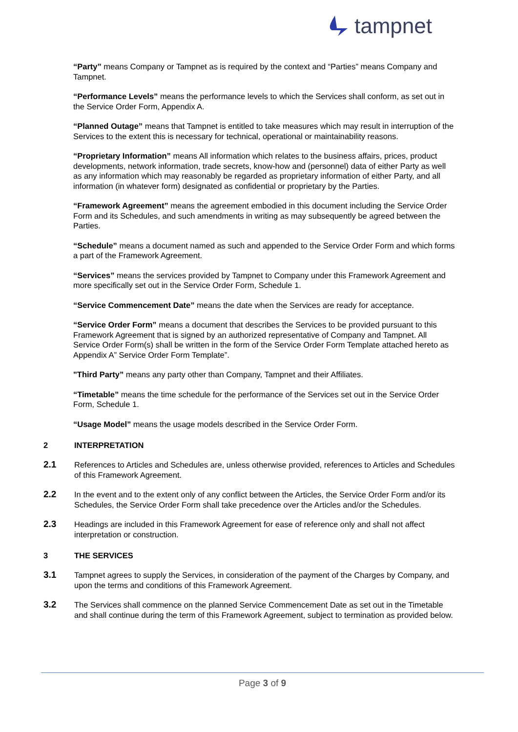tampnet
“Party” means Company or Tampnet as is required by the context and “Parties” means Company and Tampnet.
“Performance Levels” means the performance levels to which the Services shall conform, as set out in the Service Order Form, Appendix A.
“Planned Outage” means that Tampnet is entitled to take measures which may result in interruption of the Services to the extent this is necessary for technical, operational or maintainability reasons.
“Proprietary Information” means All information which relates to the business affairs, prices, product developments, network information, trade secrets, know-how and (personnel) data of either Party as well as any information which may reasonably be regarded as proprietary information of either Party, and all information (in whatever form) designated as confidential or proprietary by the Parties.
“Framework Agreement” means the agreement embodied in this document including the Service Order Form and its Schedules, and such amendments in writing as may subsequently be agreed between the Parties.
“Schedule” means a document named as such and appended to the Service Order Form and which forms a part of the Framework Agreement.
“Services” means the services provided by Tampnet to Company under this Framework Agreement and more specifically set out in the Service Order Form, Schedule 1.
“Service Commencement Date” means the date when the Services are ready for acceptance.
“Service Order Form” means a document that describes the Services to be provided pursuant to this Framework Agreement that is signed by an authorized representative of Company and Tampnet. All Service Order Form(s) shall be written in the form of the Service Order Form Template attached hereto as Appendix A” Service Order Form Template”.
"Third Party” means any party other than Company, Tampnet and their Affiliates.
“Timetable” means the time schedule for the performance of the Services set out in the Service Order Form, Schedule 1.
“Usage Model” means the usage models described in the Service Order Form.
2 INTERPRETATION
2.1
References to Articles and Schedules are, unless otherwise provided, references to Articles and Schedules of this Framework Agreement.
2.2
In the event and to the extent only of any conflict between the Articles, the Service Order Form and/or its Schedules, the Service Order Form shall take precedence over the Articles and/or the Schedules.
2.3
Headings are included in this Framework Agreement for ease of reference only and shall not affect interpretation or construction.
3 THE SERVICES
3.1
Tampnet agrees to supply the Services, in consideration of the payment of the Charges by Company, and upon the terms and conditions of this Framework Agreement.
3.2
The Services shall commence on the planned Service Commencement Date as set out in the Timetable and shall continue during the term of this Framework Agreement, subject to termination as provided below.
Page 3 of 9